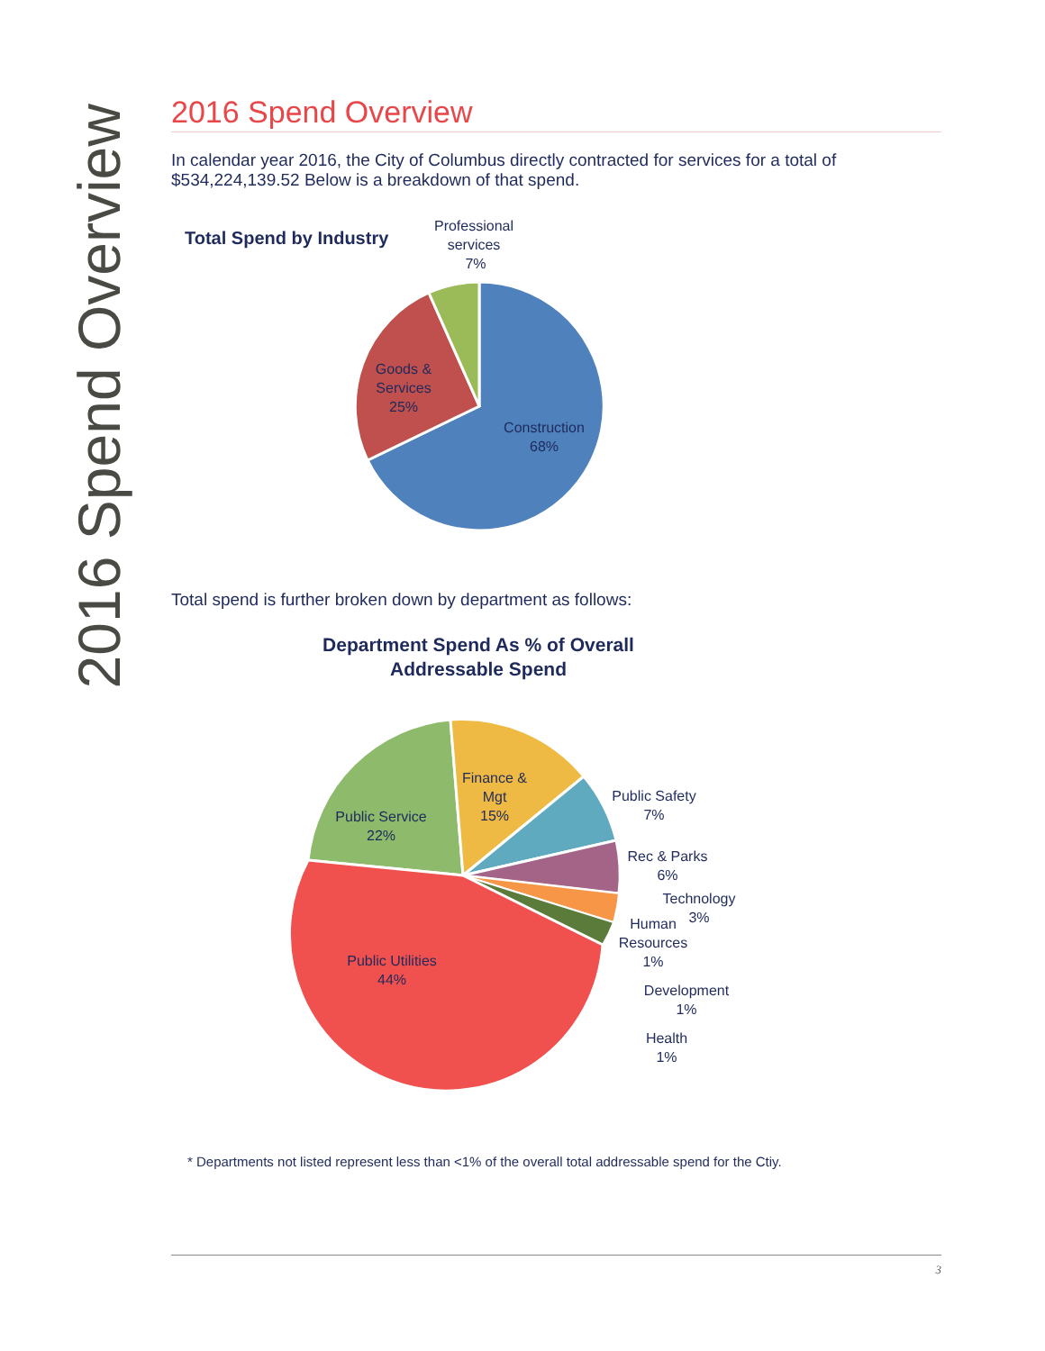2016 Spend Overview
2016 Spend Overview
In calendar year 2016, the City of Columbus directly contracted for services for a total of $534,224,139.52 Below is a breakdown of that spend.
Total Spend by Industry
Professional
services
7%
Goods &
Services
25%
Construction
68%
Total spend is further broken down by department as follows:
Department Spend As % of Overall
Addressable Spend
Public Service
22%
Finance &
Mgt
15%
Public Safety
7%
Rec & Parks
6%
Technology
3%
Human
Resources
1%
Development
1%
Health
1%
Public Utilities
44%
* Departments not listed represent less than <1% of the overall total addressable spend for the Ctiy.
3